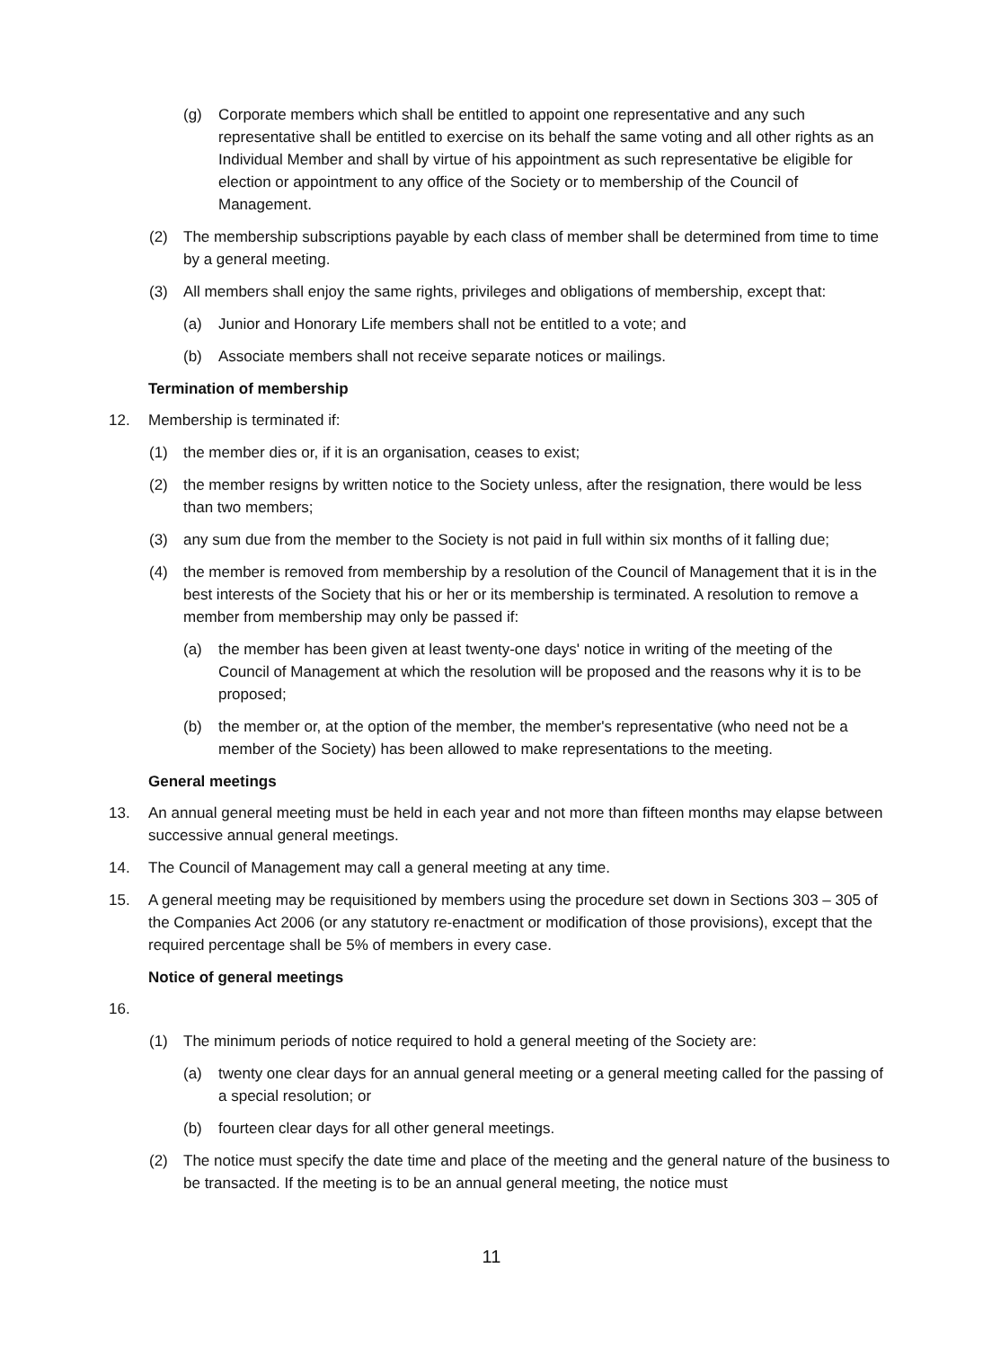(g) Corporate members which shall be entitled to appoint one representative and any such representative shall be entitled to exercise on its behalf the same voting and all other rights as an Individual Member and shall by virtue of his appointment as such representative be eligible for election or appointment to any office of the Society or to membership of the Council of Management.
(2) The membership subscriptions payable by each class of member shall be determined from time to time by a general meeting.
(3) All members shall enjoy the same rights, privileges and obligations of membership, except that:
(a) Junior and Honorary Life members shall not be entitled to a vote; and
(b) Associate members shall not receive separate notices or mailings.
Termination of membership
12. Membership is terminated if:
(1) the member dies or, if it is an organisation, ceases to exist;
(2) the member resigns by written notice to the Society unless, after the resignation, there would be less than two members;
(3) any sum due from the member to the Society is not paid in full within six months of it falling due;
(4) the member is removed from membership by a resolution of the Council of Management that it is in the best interests of the Society that his or her or its membership is terminated. A resolution to remove a member from membership may only be passed if:
(a) the member has been given at least twenty-one days' notice in writing of the meeting of the Council of Management at which the resolution will be proposed and the reasons why it is to be proposed;
(b) the member or, at the option of the member, the member's representative (who need not be a member of the Society) has been allowed to make representations to the meeting.
General meetings
13. An annual general meeting must be held in each year and not more than fifteen months may elapse between successive annual general meetings.
14. The Council of Management may call a general meeting at any time.
15. A general meeting may be requisitioned by members using the procedure set down in Sections 303 – 305 of the Companies Act 2006 (or any statutory re-enactment or modification of those provisions), except that the required percentage shall be 5% of members in every case.
Notice of general meetings
16.
(1) The minimum periods of notice required to hold a general meeting of the Society are:
(a) twenty one clear days for an annual general meeting or a general meeting called for the passing of a special resolution; or
(b) fourteen clear days for all other general meetings.
(2) The notice must specify the date time and place of the meeting and the general nature of the business to be transacted. If the meeting is to be an annual general meeting, the notice must
11